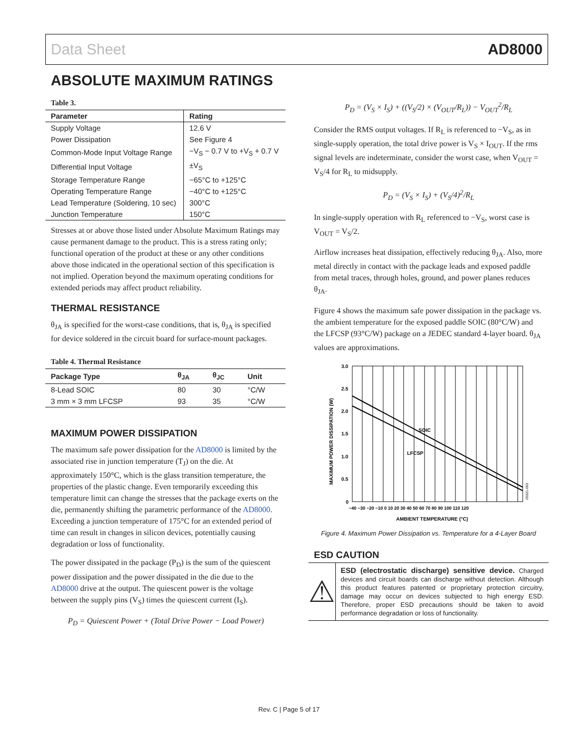Data Sheet AD8000
ABSOLUTE MAXIMUM RATINGS
Table 3.
| Parameter | Rating |
| --- | --- |
| Supply Voltage | 12.6 V |
| Power Dissipation | See Figure 4 |
| Common-Mode Input Voltage Range | −V<sub>S</sub> − 0.7 V to +V<sub>S</sub> + 0.7 V |
| Differential Input Voltage | ±V<sub>S</sub> |
| Storage Temperature Range | −65°C to +125°C |
| Operating Temperature Range | −40°C to +125°C |
| Lead Temperature (Soldering, 10 sec) | 300°C |
| Junction Temperature | 150°C |
Stresses at or above those listed under Absolute Maximum Ratings may cause permanent damage to the product. This is a stress rating only; functional operation of the product at these or any other conditions above those indicated in the operational section of this specification is not implied. Operation beyond the maximum operating conditions for extended periods may affect product reliability.
THERMAL RESISTANCE
θ<sub>JA</sub> is specified for the worst-case conditions, that is, θ<sub>JA</sub> is specified for device soldered in the circuit board for surface-mount packages.
Table 4. Thermal Resistance
| Package Type | θ<sub>JA</sub> | θ<sub>JC</sub> | Unit |
| --- | --- | --- | --- |
| 8-Lead SOIC | 80 | 30 | °C/W |
| 3 mm × 3 mm LFCSP | 93 | 35 | °C/W |
MAXIMUM POWER DISSIPATION
The maximum safe power dissipation for the AD8000 is limited by the associated rise in junction temperature (T<sub>J</sub>) on the die. At approximately 150°C, which is the glass transition temperature, the properties of the plastic change. Even temporarily exceeding this temperature limit can change the stresses that the package exerts on the die, permanently shifting the parametric performance of the AD8000. Exceeding a junction temperature of 175°C for an extended period of time can result in changes in silicon devices, potentially causing degradation or loss of functionality.
The power dissipated in the package (P<sub>D</sub>) is the sum of the quiescent power dissipation and the power dissipated in the die due to the AD8000 drive at the output. The quiescent power is the voltage between the supply pins (V<sub>S</sub>) times the quiescent current (I<sub>S</sub>).
P<sub>D</sub> = Quiescent Power + (Total Drive Power − Load Power)
P<sub>D</sub> = (V<sub>S</sub> × I<sub>S</sub>) + ((V<sub>S</sub>/2) × (V<sub>OUT</sub>/R<sub>L</sub>)) − V<sub>OUT</sub><sup>2</sup>/R<sub>L</sub>
Consider the RMS output voltages. If R<sub>L</sub> is referenced to −V<sub>S</sub>, as in single-supply operation, the total drive power is V<sub>S</sub> × I<sub>OUT</sub>. If the rms signal levels are indeterminate, consider the worst case, when V<sub>OUT</sub> = V<sub>S</sub>/4 for R<sub>L</sub> to midsupply.
P<sub>D</sub> = (V<sub>S</sub> × I<sub>S</sub>) + (V<sub>S</sub>/4)<sup>2</sup>/R<sub>L</sub>
In single-supply operation with R<sub>L</sub> referenced to −V<sub>S</sub>, worst case is V<sub>OUT</sub> = V<sub>S</sub>/2.
Airflow increases heat dissipation, effectively reducing θ<sub>JA</sub>. Also, more metal directly in contact with the package leads and exposed paddle from metal traces, through holes, ground, and power planes reduces θ<sub>JA</sub>.
Figure 4 shows the maximum safe power dissipation in the package vs. the ambient temperature for the exposed paddle SOIC (80°C/W) and the LFCSP (93°C/W) package on a JEDEC standard 4-layer board. θ<sub>JA</sub> values are approximations.
SOIC
LFCSP
3.0
2.5
2.0
1.5
1.0
0.5
0
−40 −30 −20 −10 0 10 20 30 40 50 60 70 80 90 100 110 120
AMBIENT TEMPERATURE (°C)
MAXIMUM POWER DISSIPATION (W)
05321-063
Figure 4. Maximum Power Dissipation vs. Temperature for a 4-Layer Board
ESD CAUTION
⚠
ESD (electrostatic discharge) sensitive device. Charged devices and circuit boards can discharge without detection. Although this product features patented or proprietary protection circuitry, damage may occur on devices subjected to high energy ESD. Therefore, proper ESD precautions should be taken to avoid performance degradation or loss of functionality.
Rev. C | Page 5 of 17